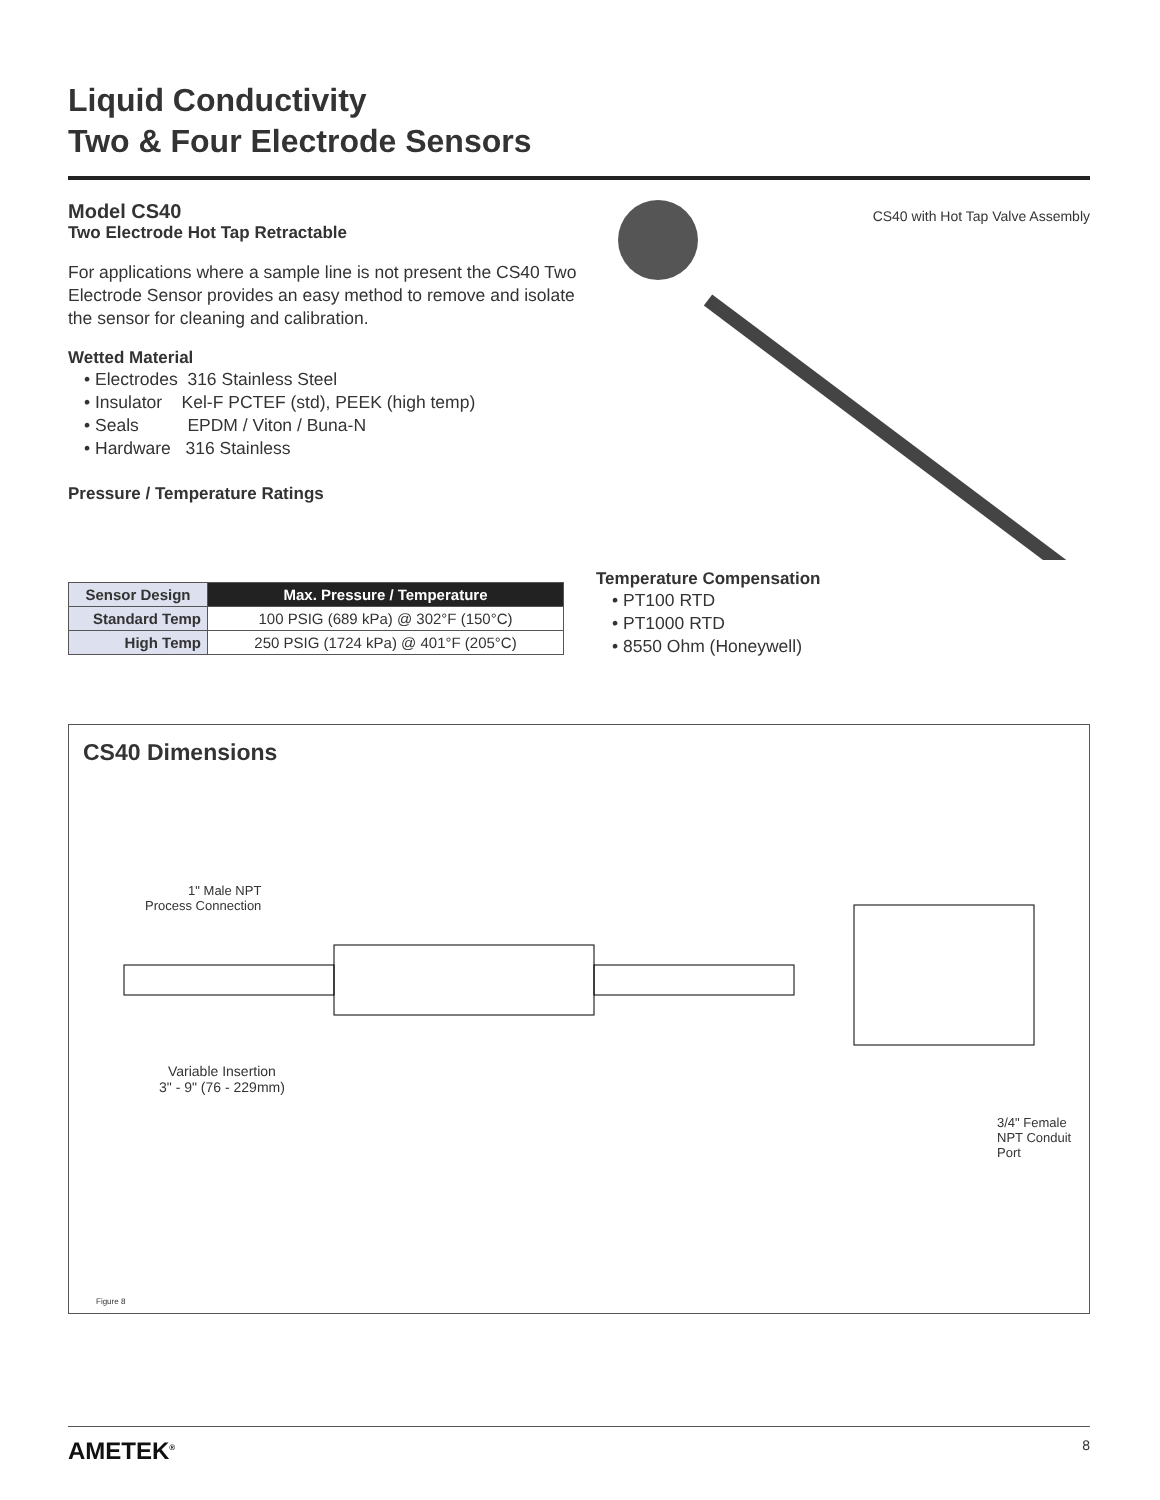Liquid Conductivity
Two & Four Electrode Sensors
Model CS40
Two Electrode Hot Tap Retractable
For applications where a sample line is not present the CS40 Two Electrode Sensor provides an easy method to remove and isolate the sensor for cleaning and calibration.
Wetted Material
• Electrodes 316 Stainless Steel
• Insulator Kel-F PCTEF (std), PEEK (high temp)
• Seals EPDM / Viton / Buna-N
• Hardware 316 Stainless
Pressure / Temperature Ratings
| Sensor Design | Max. Pressure / Temperature |
| --- | --- |
| Standard Temp | 100 PSIG (689 kPa) @ 302°F (150°C) |
| High Temp | 250 PSIG (1724 kPa) @ 401°F (205°C) |
CS40 with Hot Tap Valve Assembly
Temperature Compensation
• PT100 RTD
• PT1000 RTD
• 8550 Ohm (Honeywell)
CS40 Dimensions
1" Male NPT
Process Connection
Variable Insertion
3" - 9" (76 - 229mm)
3/4" Female
NPT Conduit
Port
Figure 8
AMETEK<sup>®</sup> 8